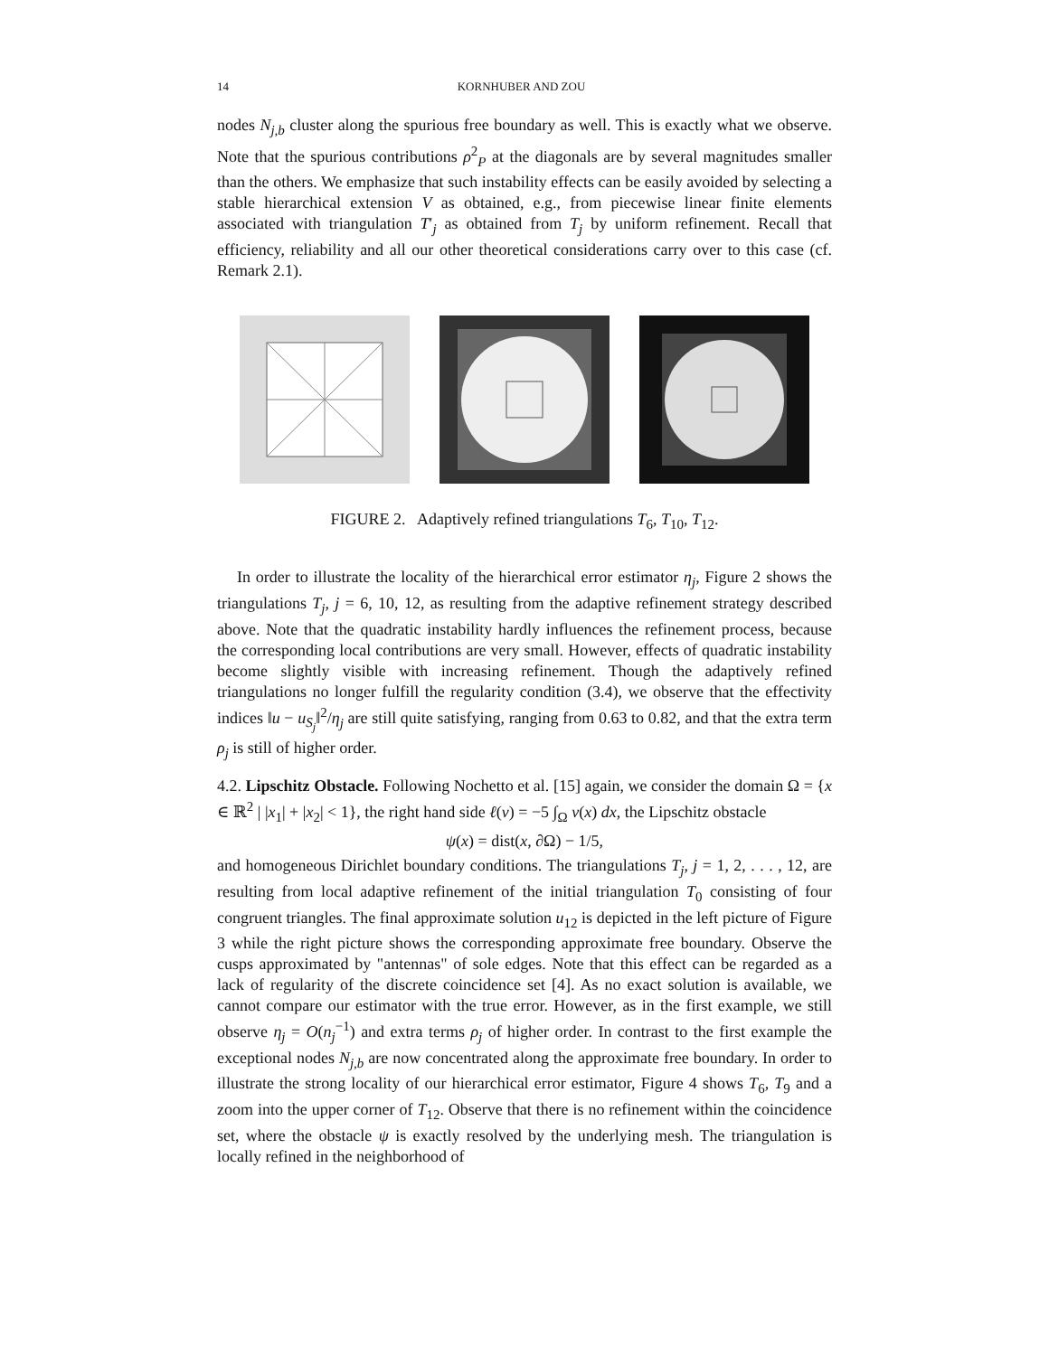14 KORNHUBER AND ZOU
nodes N<sub>j,b</sub> cluster along the spurious free boundary as well. This is exactly what we observe. Note that the spurious contributions ρ<sup>2</sup><sub>P</sub> at the diagonals are by several magnitudes smaller than the others. We emphasize that such instability effects can be easily avoided by selecting a stable hierarchical extension V as obtained, e.g., from piecewise linear finite elements associated with triangulation T′<sub>j</sub> as obtained from T<sub>j</sub> by uniform refinement. Recall that efficiency, reliability and all our other theoretical considerations carry over to this case (cf. Remark 2.1).
FIGURE 2. Adaptively refined triangulations T<sub>6</sub>, T<sub>10</sub>, T<sub>12</sub>.
In order to illustrate the locality of the hierarchical error estimator η<sub>j</sub>, Figure 2 shows the triangulations T<sub>j</sub>, j = 6, 10, 12, as resulting from the adaptive refinement strategy described above. Note that the quadratic instability hardly influences the refinement process, because the corresponding local contributions are very small. However, effects of quadratic instability become slightly visible with increasing refinement. Though the adaptively refined triangulations no longer fulfill the regularity condition (3.4), we observe that the effectivity indices ‖u − u<sub>S<sub>j</sub></sub>‖<sup>2</sup>/η<sub>j</sub> are still quite satisfying, ranging from 0.63 to 0.82, and that the extra term ρ<sub>j</sub> is still of higher order.
4.2. Lipschitz Obstacle. Following Nochetto et al. [15] again, we consider the domain Ω = {x ∈ ℝ<sup>2</sup> | |x<sub>1</sub>| + |x<sub>2</sub>| < 1}, the right hand side ℓ(v) = −5 ∫<sub>Ω</sub> v(x) dx, the Lipschitz obstacle
ψ(x) = dist(x, ∂Ω) − 1/5,
and homogeneous Dirichlet boundary conditions. The triangulations T<sub>j</sub>, j = 1, 2, . . . , 12, are resulting from local adaptive refinement of the initial triangulation T<sub>0</sub> consisting of four congruent triangles. The final approximate solution u<sub>12</sub> is depicted in the left picture of Figure 3 while the right picture shows the corresponding approximate free boundary. Observe the cusps approximated by "antennas" of sole edges. Note that this effect can be regarded as a lack of regularity of the discrete coincidence set [4]. As no exact solution is available, we cannot compare our estimator with the true error. However, as in the first example, we still observe η<sub>j</sub> = O(n<sub>j</sub><sup>−1</sup>) and extra terms ρ<sub>j</sub> of higher order. In contrast to the first example the exceptional nodes N<sub>j,b</sub> are now concentrated along the approximate free boundary. In order to illustrate the strong locality of our hierarchical error estimator, Figure 4 shows T<sub>6</sub>, T<sub>9</sub> and a zoom into the upper corner of T<sub>12</sub>. Observe that there is no refinement within the coincidence set, where the obstacle ψ is exactly resolved by the underlying mesh. The triangulation is locally refined in the neighborhood of